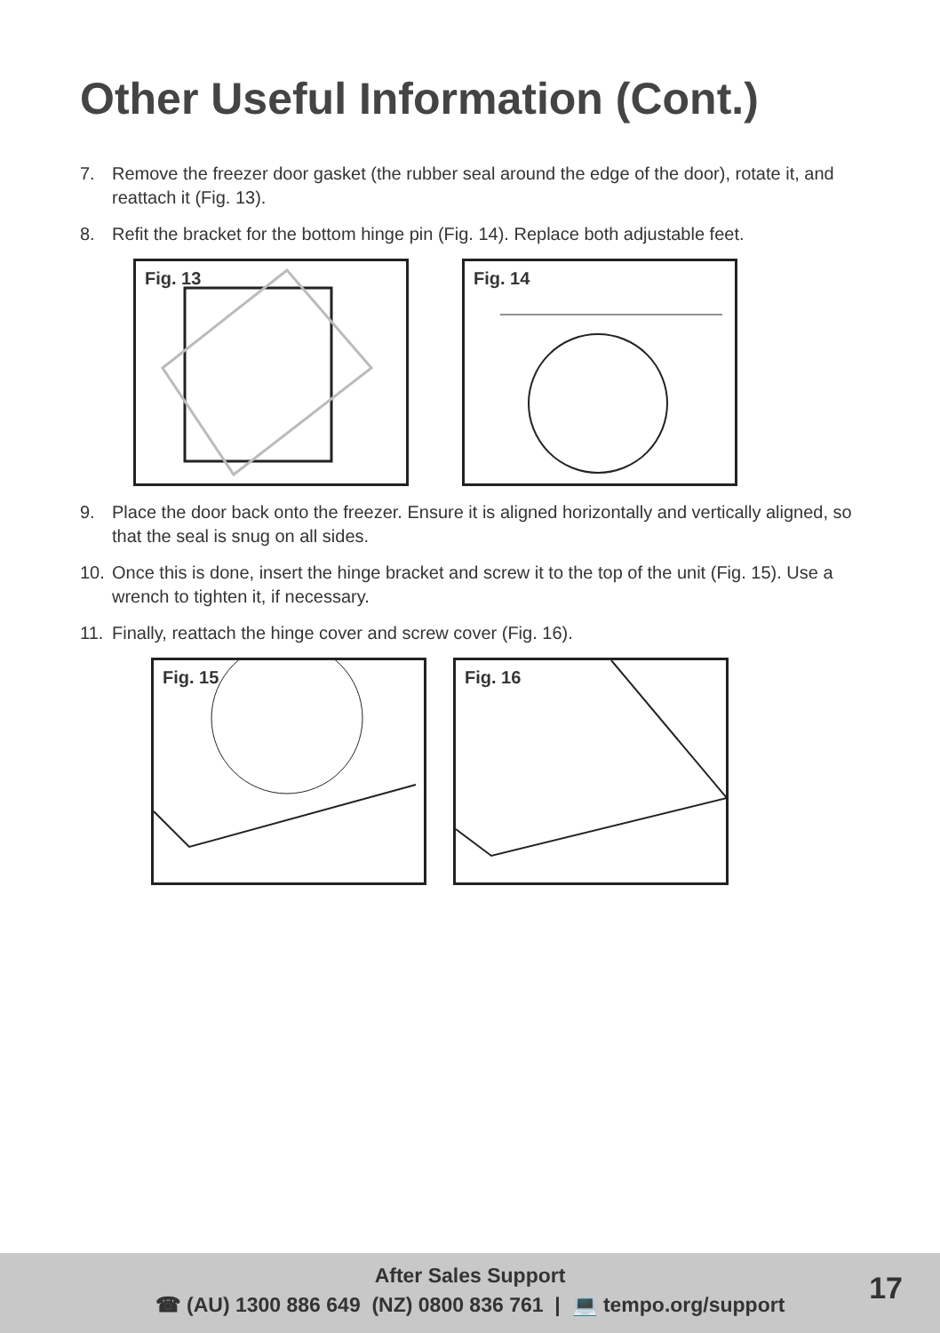Other Useful Information (Cont.)
7. Remove the freezer door gasket (the rubber seal around the edge of the door), rotate it, and reattach it (Fig. 13).
8. Refit the bracket for the bottom hinge pin (Fig. 14). Replace both adjustable feet.
Fig. 13
Fig. 14
9. Place the door back onto the freezer. Ensure it is aligned horizontally and vertically aligned, so that the seal is snug on all sides.
10. Once this is done, insert the hinge bracket and screw it to the top of the unit (Fig. 15). Use a wrench to tighten it, if necessary.
11. Finally, reattach the hinge cover and screw cover (Fig. 16).
Fig. 15
Fig. 16
After Sales Support
☎ (AU) 1300 886 649 (NZ) 0800 836 761 | 💻 tempo.org/support
17